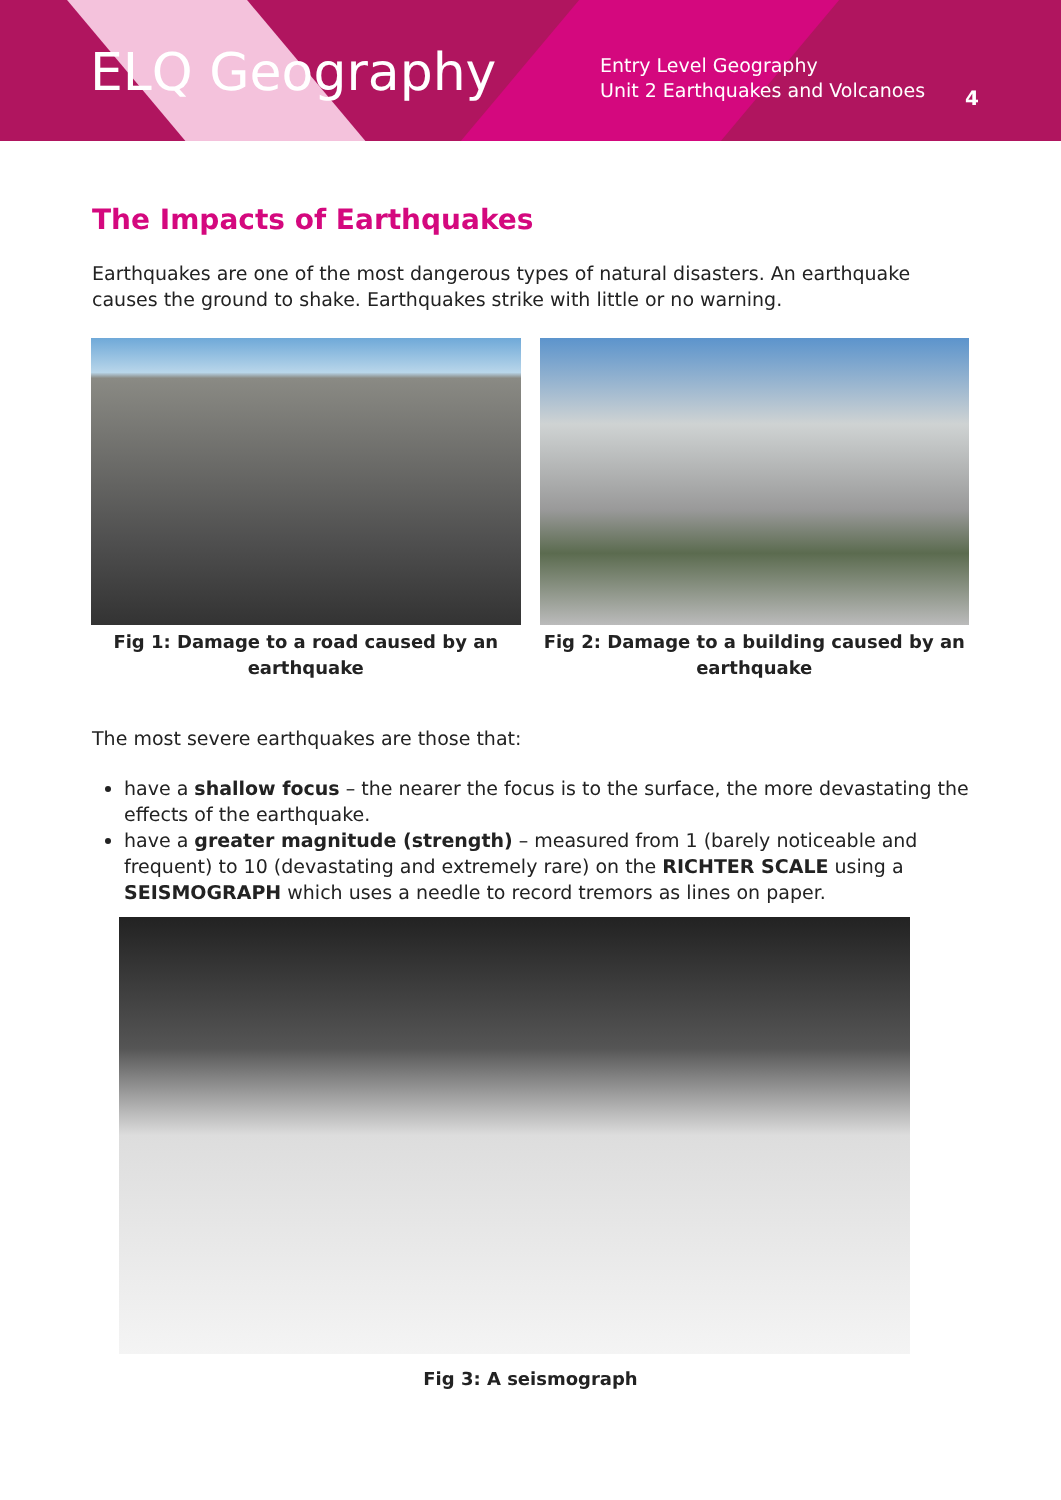ELQ Geography
Entry Level Geography
Unit 2 Earthquakes and Volcanoes
4
The Impacts of Earthquakes
Earthquakes are one of the most dangerous types of natural disasters. An earthquake causes the ground to shake. Earthquakes strike with little or no warning.
Fig 1: Damage to a road caused by an earthquake
Fig 2: Damage to a building caused by an earthquake
The most severe earthquakes are those that:
have a shallow focus – the nearer the focus is to the surface, the more devastating the effects of the earthquake.
have a greater magnitude (strength) – measured from 1 (barely noticeable and frequent) to 10 (devastating and extremely rare) on the RICHTER SCALE using a SEISMOGRAPH which uses a needle to record tremors as lines on paper.
Fig 3: A seismograph